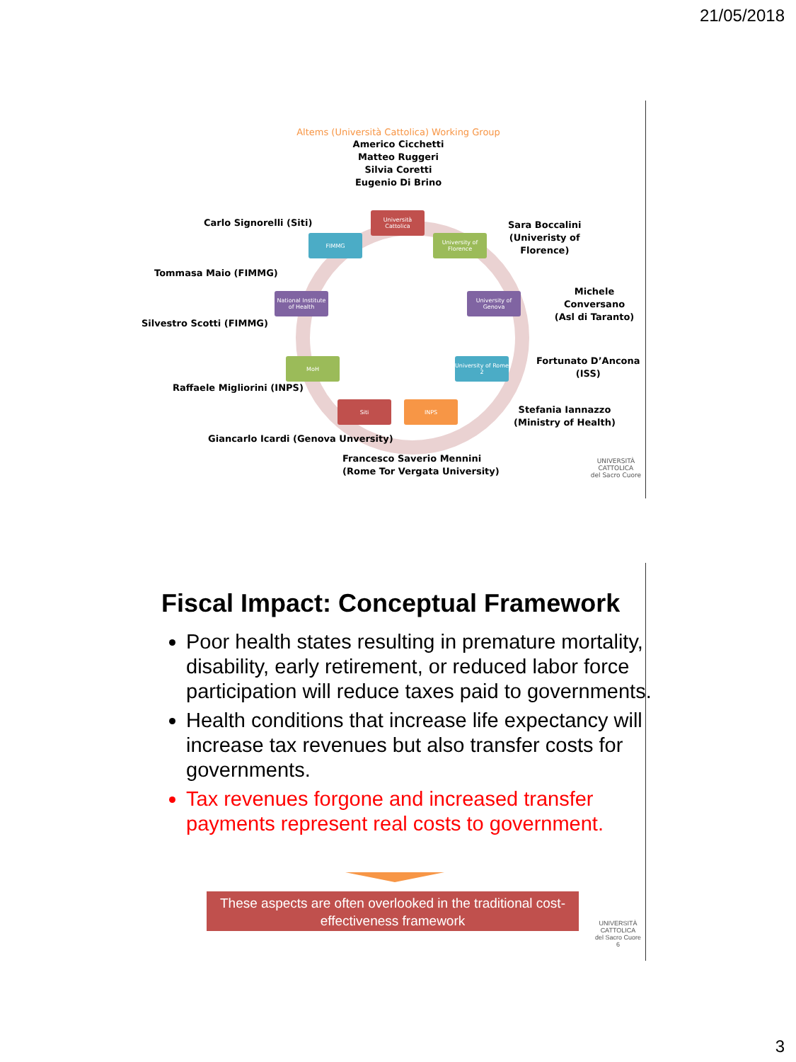21/05/2018
Altems (Università Cattolica) Working Group
Americo Cicchetti
Matteo Ruggeri
Silvia Coretti
Eugenio Di Brino
Università Cattolica
FIMMG
University of Florence
National Institute of Health
University of Genova
MoH
University of Rome 2
Siti INPS
Carlo Signorelli (Siti)
Tommasa Maio (FIMMG)
Silvestro Scotti (FIMMG)
Raffaele Migliorini (INPS)
Giancarlo Icardi (Genova Unversity)
Francesco Saverio Mennini
(Rome Tor Vergata University)
Sara Boccalini
(Univeristy of
Florence)
Michele Conversano
(Asl di Taranto)
Fortunato D’Ancona
(ISS)
Stefania Iannazzo
(Ministry of Health)
UNIVERSITÀ
CATTOLICA
del Sacro Cuore
Fiscal Impact: Conceptual Framework
Poor health states resulting in premature mortality, disability, early retirement, or reduced labor force participation will reduce taxes paid to governments.
Health conditions that increase life expectancy will increase tax revenues but also transfer costs for governments.
Tax revenues forgone and increased transfer payments represent real costs to government.
These aspects are often overlooked in the traditional cost-effectiveness framework
UNIVERSITÀ
CATTOLICA
del Sacro Cuore
6
3